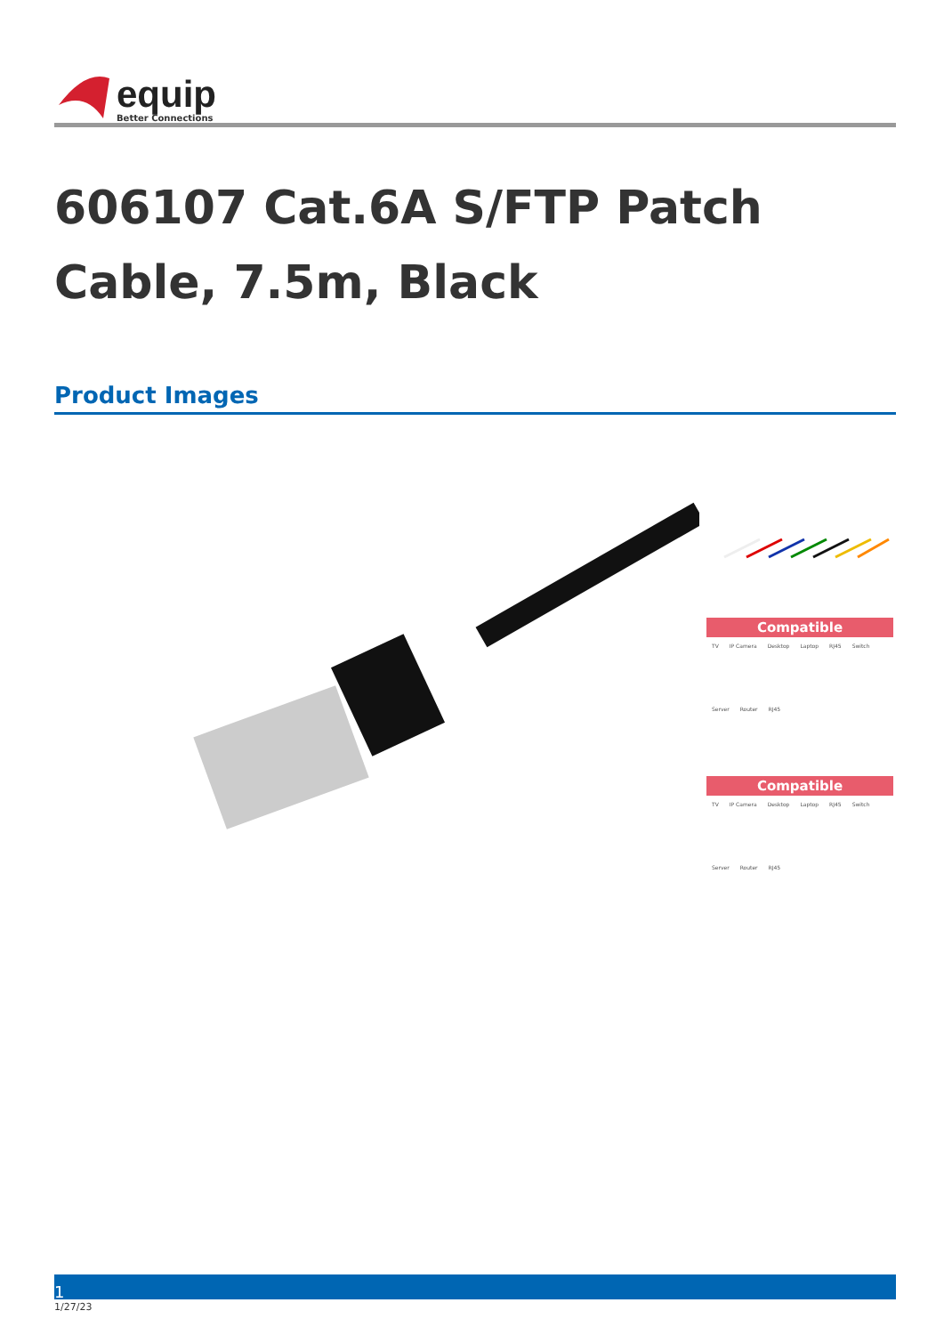equip
Better Connections
606107 Cat.6A S/FTP Patch Cable, 7.5m, Black
Product Images
Compatible
TV IP Camera Desktop Laptop RJ45 Switch Server Router RJ45
Compatible
TV IP Camera Desktop Laptop RJ45 Switch Server Router RJ45
1
1/27/23